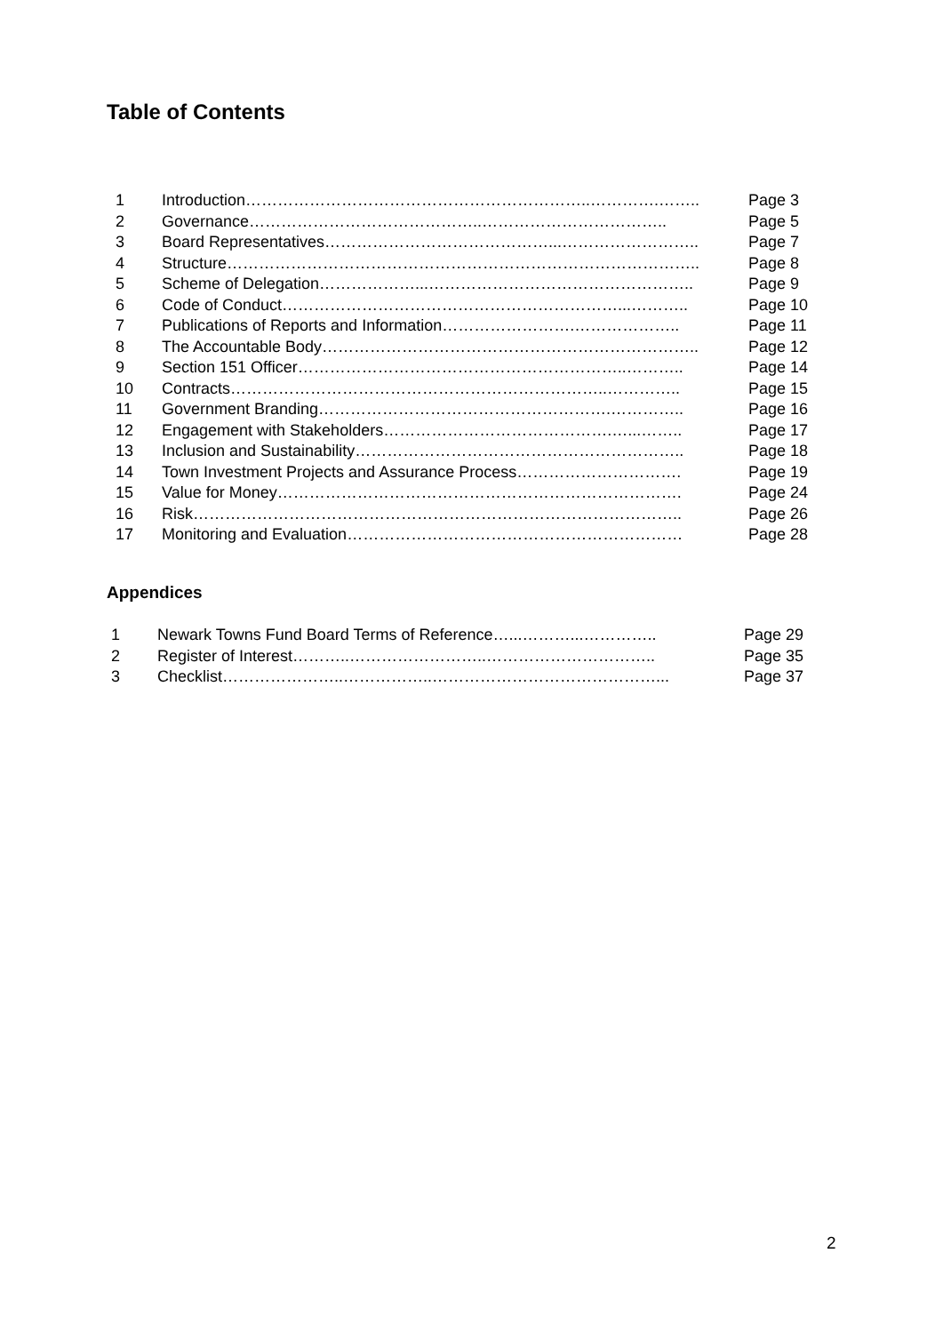Table of Contents
| 1 | Introduction………………………………………………………..………….…….. | Page 3 |
| 2 | Governance……………………………………..…………………………….. | Page 5 |
| 3 | Board Representatives……………………………………...…………………….. | Page 7 |
| 4 | Structure…………………………………………………………………………….. | Page 8 |
| 5 | Scheme of Delegation………………...………………………………………….. | Page 9 |
| 6 | Code of Conduct………………………………………………………...……….. | Page 10 |
| 7 | Publications of Reports and Information…………………….……………….. | Page 11 |
| 8 | The Accountable Body…………………………………………………………….. | Page 12 |
| 9 | Section 151 Officer……………………………………………………..……….. | Page 14 |
| 10 | Contracts……………………………………………………………..………….. | Page 15 |
| 11 | Government Branding……………………………………………….………….. | Page 16 |
| 12 | Engagement with Stakeholders…………………………………….…...…….. | Page 17 |
| 13 | Inclusion and Sustainability…………………………………………………….. | Page 18 |
| 14 | Town Investment Projects and Assurance Process…………………………. | Page 19 |
| 15 | Value for Money…………………………………………………………………. | Page 24 |
| 16 | Risk……………………………………………………………………………….. | Page 26 |
| 17 | Monitoring and Evaluation……………………………………………………… | Page 28 |
Appendices
| 1 | Newark Towns Fund Board Terms of Reference…...………...………….. | Page 29 |
| 2 | Register of Interest………..……………………..………………………….. | Page 35 |
| 3 | Checklist…………………..……………..……………………………………... | Page 37 |
2